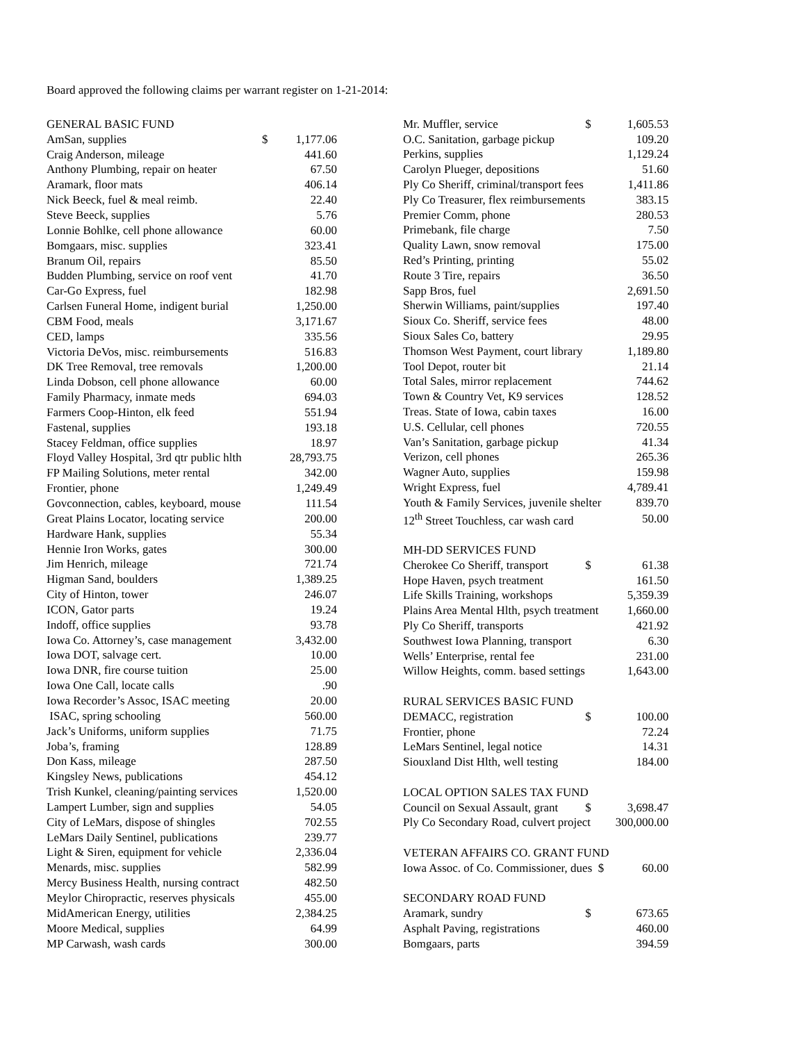Board approved the following claims per warrant register on 1-21-2014:
| GENERAL BASIC FUND | | |
| AmSan, supplies | $ | 1,177.06 |
| Craig Anderson, mileage | | 441.60 |
| Anthony Plumbing, repair on heater | | 67.50 |
| Aramark, floor mats | | 406.14 |
| Nick Beeck, fuel & meal reimb. | | 22.40 |
| Steve Beeck, supplies | | 5.76 |
| Lonnie Bohlke, cell phone allowance | | 60.00 |
| Bomgaars, misc. supplies | | 323.41 |
| Branum Oil, repairs | | 85.50 |
| Budden Plumbing, service on roof vent | | 41.70 |
| Car-Go Express, fuel | | 182.98 |
| Carlsen Funeral Home, indigent burial | | 1,250.00 |
| CBM Food, meals | | 3,171.67 |
| CED, lamps | | 335.56 |
| Victoria DeVos, misc. reimbursements | | 516.83 |
| DK Tree Removal, tree removals | | 1,200.00 |
| Linda Dobson, cell phone allowance | | 60.00 |
| Family Pharmacy, inmate meds | | 694.03 |
| Farmers Coop-Hinton, elk feed | | 551.94 |
| Fastenal, supplies | | 193.18 |
| Stacey Feldman, office supplies | | 18.97 |
| Floyd Valley Hospital, 3rd qtr public hlth | | 28,793.75 |
| FP Mailing Solutions, meter rental | | 342.00 |
| Frontier, phone | | 1,249.49 |
| Govconnection, cables, keyboard, mouse | | 111.54 |
| Great Plains Locator, locating service | | 200.00 |
| Hardware Hank, supplies | | 55.34 |
| Hennie Iron Works, gates | | 300.00 |
| Jim Henrich, mileage | | 721.74 |
| Higman Sand, boulders | | 1,389.25 |
| City of Hinton, tower | | 246.07 |
| ICON, Gator parts | | 19.24 |
| Indoff, office supplies | | 93.78 |
| Iowa Co. Attorney’s, case management | | 3,432.00 |
| Iowa DOT, salvage cert. | | 10.00 |
| Iowa DNR, fire course tuition | | 25.00 |
| Iowa One Call, locate calls | | .90 |
| Iowa Recorder’s Assoc, ISAC meeting | | 20.00 |
| ISAC, spring schooling | | 560.00 |
| Jack’s Uniforms, uniform supplies | | 71.75 |
| Joba’s, framing | | 128.89 |
| Don Kass, mileage | | 287.50 |
| Kingsley News, publications | | 454.12 |
| Trish Kunkel, cleaning/painting services | | 1,520.00 |
| Lampert Lumber, sign and supplies | | 54.05 |
| City of LeMars, dispose of shingles | | 702.55 |
| LeMars Daily Sentinel, publications | | 239.77 |
| Light & Siren, equipment for vehicle | | 2,336.04 |
| Menards, misc. supplies | | 582.99 |
| Mercy Business Health, nursing contract | | 482.50 |
| Meylor Chiropractic, reserves physicals | | 455.00 |
| MidAmerican Energy, utilities | | 2,384.25 |
| Moore Medical, supplies | | 64.99 |
| MP Carwash, wash cards | | 300.00 |
| Mr. Muffler, service | $ | 1,605.53 |
| O.C. Sanitation, garbage pickup | | 109.20 |
| Perkins, supplies | | 1,129.24 |
| Carolyn Plueger, depositions | | 51.60 |
| Ply Co Sheriff, criminal/transport fees | | 1,411.86 |
| Ply Co Treasurer, flex reimbursements | | 383.15 |
| Premier Comm, phone | | 280.53 |
| Primebank, file charge | | 7.50 |
| Quality Lawn, snow removal | | 175.00 |
| Red’s Printing, printing | | 55.02 |
| Route 3 Tire, repairs | | 36.50 |
| Sapp Bros, fuel | | 2,691.50 |
| Sherwin Williams, paint/supplies | | 197.40 |
| Sioux Co. Sheriff, service fees | | 48.00 |
| Sioux Sales Co, battery | | 29.95 |
| Thomson West Payment, court library | | 1,189.80 |
| Tool Depot, router bit | | 21.14 |
| Total Sales, mirror replacement | | 744.62 |
| Town & Country Vet, K9 services | | 128.52 |
| Treas. State of Iowa, cabin taxes | | 16.00 |
| U.S. Cellular, cell phones | | 720.55 |
| Van’s Sanitation, garbage pickup | | 41.34 |
| Verizon, cell phones | | 265.36 |
| Wagner Auto, supplies | | 159.98 |
| Wright Express, fuel | | 4,789.41 |
| Youth & Family Services, juvenile shelter | | 839.70 |
| 12<sup>th</sup> Street Touchless, car wash card | | 50.00 |
| MH-DD SERVICES FUND | | |
| Cherokee Co Sheriff, transport | $ | 61.38 |
| Hope Haven, psych treatment | | 161.50 |
| Life Skills Training, workshops | | 5,359.39 |
| Plains Area Mental Hlth, psych treatment | | 1,660.00 |
| Ply Co Sheriff, transports | | 421.92 |
| Southwest Iowa Planning, transport | | 6.30 |
| Wells’ Enterprise, rental fee | | 231.00 |
| Willow Heights, comm. based settings | | 1,643.00 |
| RURAL SERVICES BASIC FUND | | |
| DEMACC, registration | $ | 100.00 |
| Frontier, phone | | 72.24 |
| LeMars Sentinel, legal notice | | 14.31 |
| Siouxland Dist Hlth, well testing | | 184.00 |
| LOCAL OPTION SALES TAX FUND | | |
| Council on Sexual Assault, grant | $ | 3,698.47 |
| Ply Co Secondary Road, culvert project | | 300,000.00 |
| VETERAN AFFAIRS CO. GRANT FUND | | |
| Iowa Assoc. of Co. Commissioner, dues $ | | 60.00 |
| SECONDARY ROAD FUND | | |
| Aramark, sundry | $ | 673.65 |
| Asphalt Paving, registrations | | 460.00 |
| Bomgaars, parts | | 394.59 |